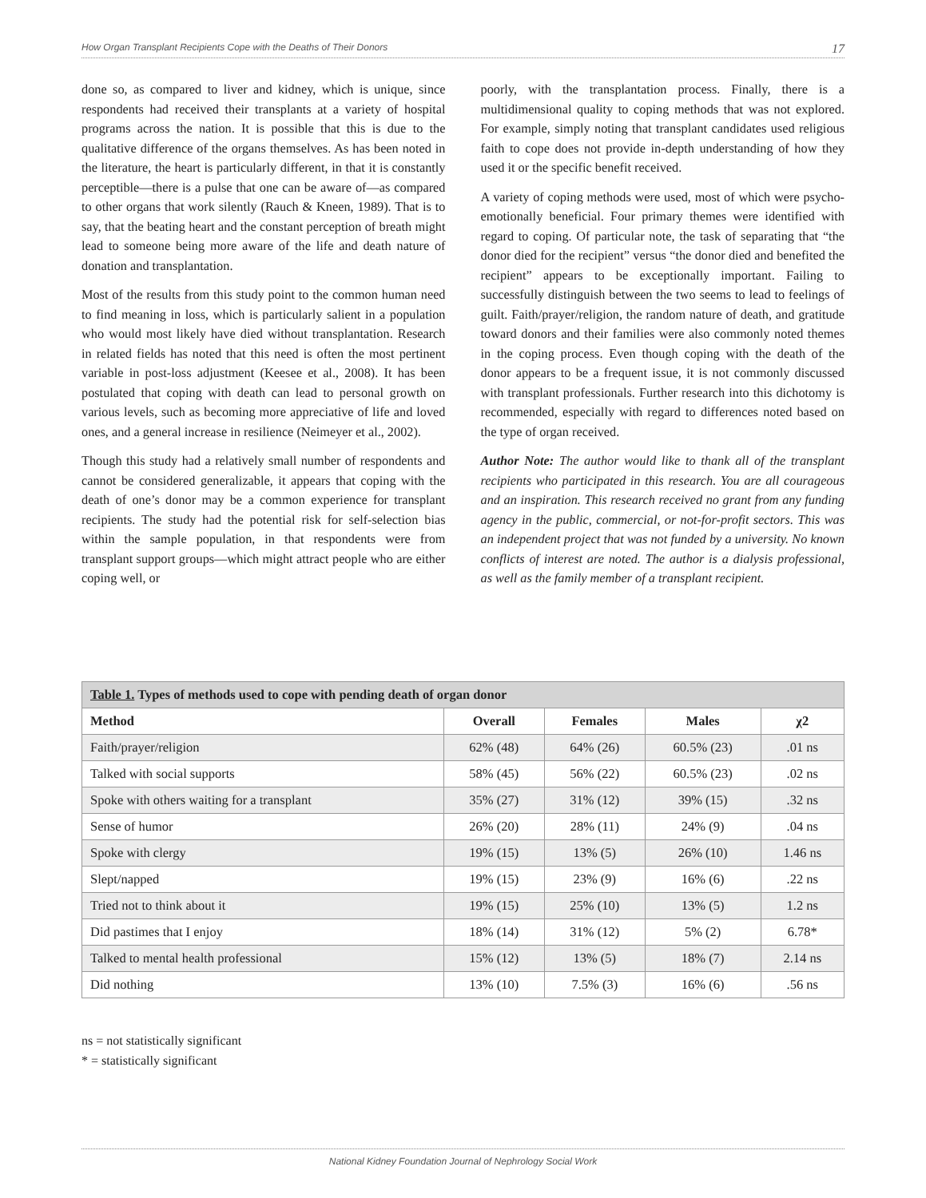How Organ Transplant Recipients Cope with the Deaths of Their Donors 17
done so, as compared to liver and kidney, which is unique, since respondents had received their transplants at a variety of hospital programs across the nation. It is possible that this is due to the qualitative difference of the organs themselves. As has been noted in the literature, the heart is particularly different, in that it is constantly perceptible—there is a pulse that one can be aware of—as compared to other organs that work silently (Rauch & Kneen, 1989). That is to say, that the beating heart and the constant perception of breath might lead to someone being more aware of the life and death nature of donation and transplantation.
Most of the results from this study point to the common human need to find meaning in loss, which is particularly salient in a population who would most likely have died without transplantation. Research in related fields has noted that this need is often the most pertinent variable in post-loss adjustment (Keesee et al., 2008). It has been postulated that coping with death can lead to personal growth on various levels, such as becoming more appreciative of life and loved ones, and a general increase in resilience (Neimeyer et al., 2002).
Though this study had a relatively small number of respondents and cannot be considered generalizable, it appears that coping with the death of one’s donor may be a common experience for transplant recipients. The study had the potential risk for self-selection bias within the sample population, in that respondents were from transplant support groups—which might attract people who are either coping well, or
poorly, with the transplantation process. Finally, there is a multidimensional quality to coping methods that was not explored. For example, simply noting that transplant candidates used religious faith to cope does not provide in-depth understanding of how they used it or the specific benefit received.
A variety of coping methods were used, most of which were psycho-emotionally beneficial. Four primary themes were identified with regard to coping. Of particular note, the task of separating that “the donor died for the recipient” versus “the donor died and benefited the recipient” appears to be exceptionally important. Failing to successfully distinguish between the two seems to lead to feelings of guilt. Faith/prayer/religion, the random nature of death, and gratitude toward donors and their families were also commonly noted themes in the coping process. Even though coping with the death of the donor appears to be a frequent issue, it is not commonly discussed with transplant professionals. Further research into this dichotomy is recommended, especially with regard to differences noted based on the type of organ received.
Author Note: The author would like to thank all of the transplant recipients who participated in this research. You are all courageous and an inspiration. This research received no grant from any funding agency in the public, commercial, or not-for-profit sectors. This was an independent project that was not funded by a university. No known conflicts of interest are noted. The author is a dialysis professional, as well as the family member of a transplant recipient.
| Table 1. Types of methods used to cope with pending death of organ donor | | | | |
| --- | --- | --- | --- | --- |
| Method | Overall | Females | Males | χ2 |
| Faith/prayer/religion | 62% (48) | 64% (26) | 60.5% (23) | .01 ns |
| Talked with social supports | 58% (45) | 56% (22) | 60.5% (23) | .02 ns |
| Spoke with others waiting for a transplant | 35% (27) | 31% (12) | 39% (15) | .32 ns |
| Sense of humor | 26% (20) | 28% (11) | 24% (9) | .04 ns |
| Spoke with clergy | 19% (15) | 13% (5) | 26% (10) | 1.46 ns |
| Slept/napped | 19% (15) | 23% (9) | 16% (6) | .22 ns |
| Tried not to think about it | 19% (15) | 25% (10) | 13% (5) | 1.2 ns |
| Did pastimes that I enjoy | 18% (14) | 31% (12) | 5% (2) | 6.78* |
| Talked to mental health professional | 15% (12) | 13% (5) | 18% (7) | 2.14 ns |
| Did nothing | 13% (10) | 7.5% (3) | 16% (6) | .56 ns |
ns = not statistically significant
* = statistically significant
National Kidney Foundation Journal of Nephrology Social Work